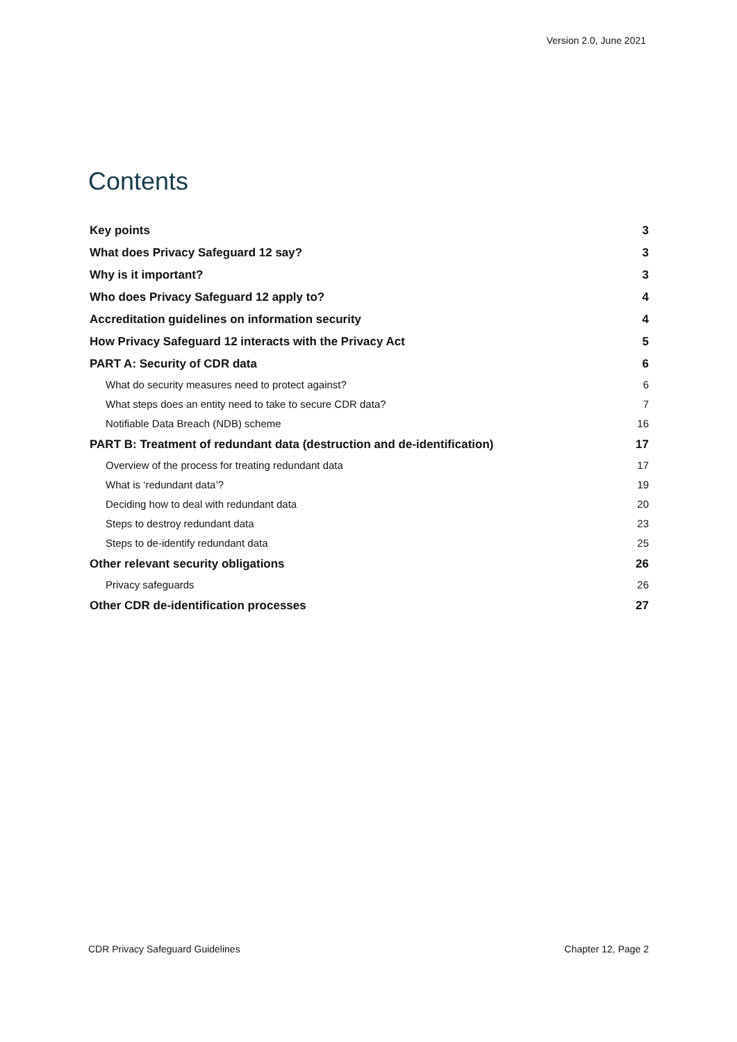Version 2.0, June 2021
Contents
Key points 3
What does Privacy Safeguard 12 say? 3
Why is it important? 3
Who does Privacy Safeguard 12 apply to? 4
Accreditation guidelines on information security 4
How Privacy Safeguard 12 interacts with the Privacy Act 5
PART A: Security of CDR data 6
What do security measures need to protect against? 6
What steps does an entity need to take to secure CDR data? 7
Notifiable Data Breach (NDB) scheme 16
PART B: Treatment of redundant data (destruction and de-identification) 17
Overview of the process for treating redundant data 17
What is ‘redundant data’? 19
Deciding how to deal with redundant data 20
Steps to destroy redundant data 23
Steps to de-identify redundant data 25
Other relevant security obligations 26
Privacy safeguards 26
Other CDR de-identification processes 27
CDR Privacy Safeguard Guidelines Chapter 12, Page 2